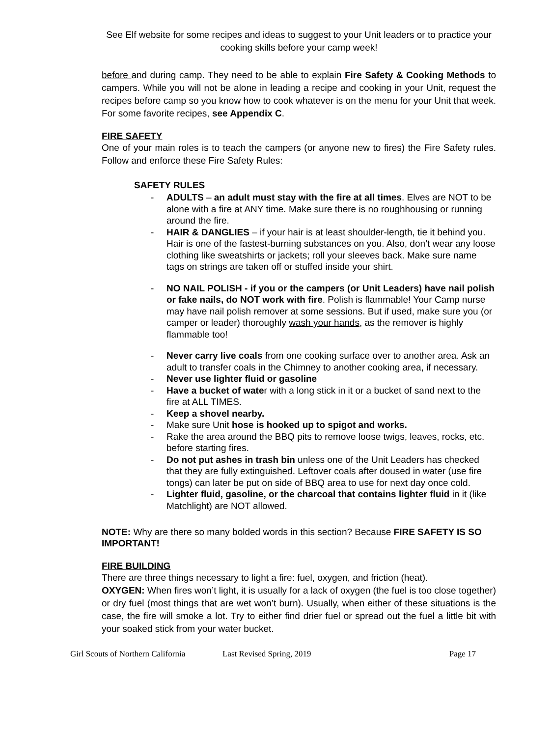See Elf website for some recipes and ideas to suggest to your Unit leaders or to practice your cooking skills before your camp week!
before and during camp. They need to be able to explain Fire Safety & Cooking Methods to campers. While you will not be alone in leading a recipe and cooking in your Unit, request the recipes before camp so you know how to cook whatever is on the menu for your Unit that week. For some favorite recipes, see Appendix C.
FIRE SAFETY
One of your main roles is to teach the campers (or anyone new to fires) the Fire Safety rules. Follow and enforce these Fire Safety Rules:
SAFETY RULES
- ADULTS – an adult must stay with the fire at all times. Elves are NOT to be alone with a fire at ANY time. Make sure there is no roughhousing or running around the fire.
- HAIR & DANGLIES – if your hair is at least shoulder-length, tie it behind you. Hair is one of the fastest-burning substances on you. Also, don’t wear any loose clothing like sweatshirts or jackets; roll your sleeves back. Make sure name tags on strings are taken off or stuffed inside your shirt.
- NO NAIL POLISH - if you or the campers (or Unit Leaders) have nail polish or fake nails, do NOT work with fire. Polish is flammable! Your Camp nurse may have nail polish remover at some sessions. But if used, make sure you (or camper or leader) thoroughly wash your hands, as the remover is highly flammable too!
- Never carry live coals from one cooking surface over to another area. Ask an adult to transfer coals in the Chimney to another cooking area, if necessary.
- Never use lighter fluid or gasoline
- Have a bucket of water with a long stick in it or a bucket of sand next to the fire at ALL TIMES.
- Keep a shovel nearby.
- Make sure Unit hose is hooked up to spigot and works.
- Rake the area around the BBQ pits to remove loose twigs, leaves, rocks, etc. before starting fires.
- Do not put ashes in trash bin unless one of the Unit Leaders has checked that they are fully extinguished. Leftover coals after doused in water (use fire tongs) can later be put on side of BBQ area to use for next day once cold.
- Lighter fluid, gasoline, or the charcoal that contains lighter fluid in it (like Matchlight) are NOT allowed.
NOTE: Why are there so many bolded words in this section? Because FIRE SAFETY IS SO IMPORTANT!
FIRE BUILDING
There are three things necessary to light a fire: fuel, oxygen, and friction (heat).
OXYGEN: When fires won’t light, it is usually for a lack of oxygen (the fuel is too close together) or dry fuel (most things that are wet won’t burn). Usually, when either of these situations is the case, the fire will smoke a lot. Try to either find drier fuel or spread out the fuel a little bit with your soaked stick from your water bucket.
Girl Scouts of Northern California Last Revised Spring, 2019 Page 17